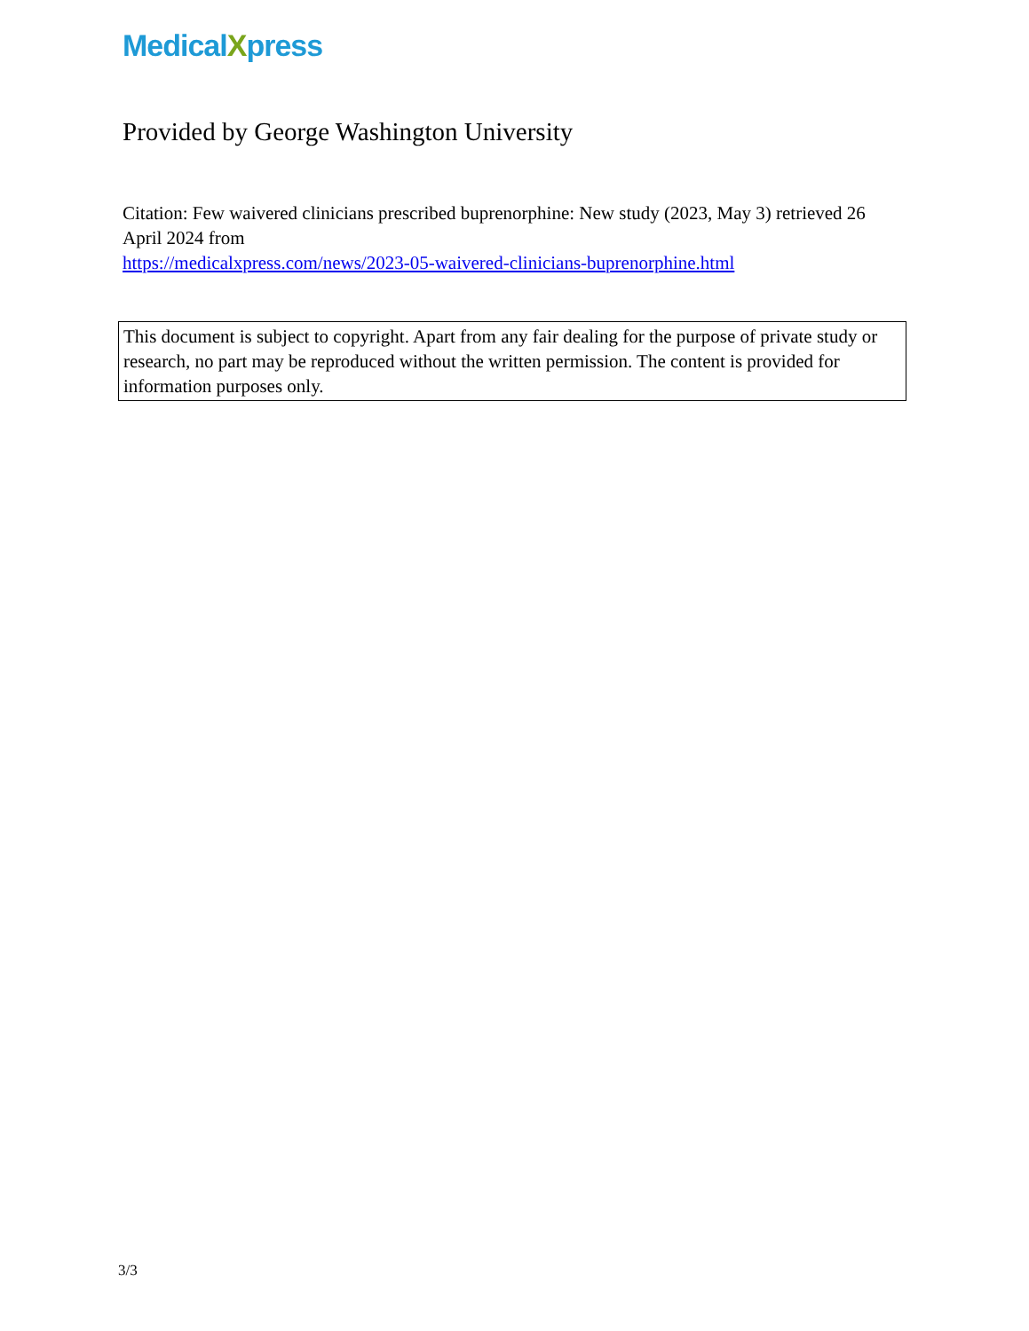MedicalXpress
Provided by George Washington University
Citation: Few waivered clinicians prescribed buprenorphine: New study (2023, May 3) retrieved 26 April 2024 from
https://medicalxpress.com/news/2023-05-waivered-clinicians-buprenorphine.html
This document is subject to copyright. Apart from any fair dealing for the purpose of private study or research, no part may be reproduced without the written permission. The content is provided for information purposes only.
3/3